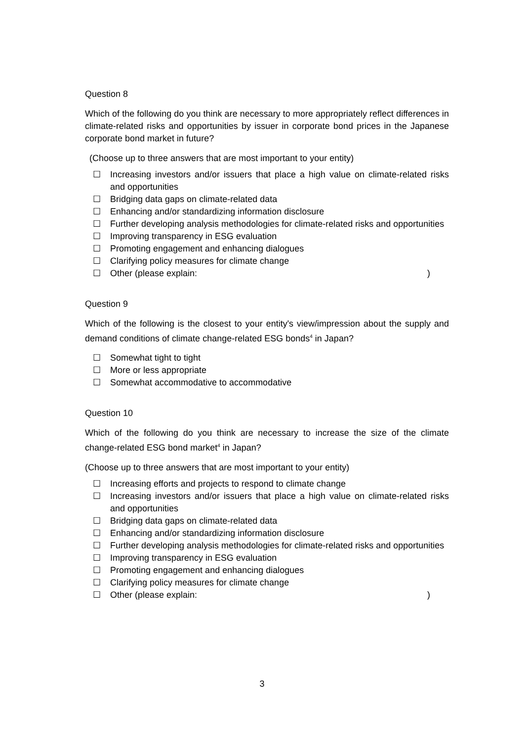Question 8
Which of the following do you think are necessary to more appropriately reflect differences in climate-related risks and opportunities by issuer in corporate bond prices in the Japanese corporate bond market in future?
(Choose up to three answers that are most important to your entity)
☐ Increasing investors and/or issuers that place a high value on climate-related risks and opportunities
☐ Bridging data gaps on climate-related data
☐ Enhancing and/or standardizing information disclosure
☐ Further developing analysis methodologies for climate-related risks and opportunities
☐ Improving transparency in ESG evaluation
☐ Promoting engagement and enhancing dialogues
☐ Clarifying policy measures for climate change
☐ Other (please explain: )
Question 9
Which of the following is the closest to your entity's view/impression about the supply and demand conditions of climate change-related ESG bonds<sup>4</sup> in Japan?
☐ Somewhat tight to tight
☐ More or less appropriate
☐ Somewhat accommodative to accommodative
Question 10
Which of the following do you think are necessary to increase the size of the climate change-related ESG bond market<sup>4</sup> in Japan?
(Choose up to three answers that are most important to your entity)
☐ Increasing efforts and projects to respond to climate change
☐ Increasing investors and/or issuers that place a high value on climate-related risks and opportunities
☐ Bridging data gaps on climate-related data
☐ Enhancing and/or standardizing information disclosure
☐ Further developing analysis methodologies for climate-related risks and opportunities
☐ Improving transparency in ESG evaluation
☐ Promoting engagement and enhancing dialogues
☐ Clarifying policy measures for climate change
☐ Other (please explain: )
3